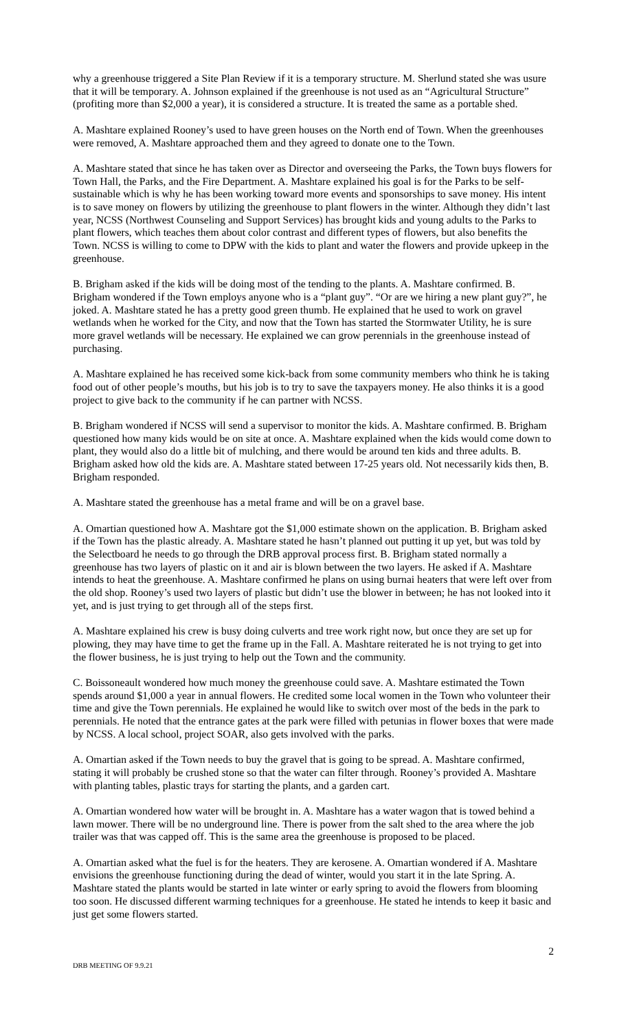why a greenhouse triggered a Site Plan Review if it is a temporary structure. M. Sherlund stated she was usure that it will be temporary. A. Johnson explained if the greenhouse is not used as an “Agricultural Structure” (profiting more than $2,000 a year), it is considered a structure. It is treated the same as a portable shed.
A. Mashtare explained Rooney’s used to have green houses on the North end of Town. When the greenhouses were removed, A. Mashtare approached them and they agreed to donate one to the Town.
A. Mashtare stated that since he has taken over as Director and overseeing the Parks, the Town buys flowers for Town Hall, the Parks, and the Fire Department. A. Mashtare explained his goal is for the Parks to be self-sustainable which is why he has been working toward more events and sponsorships to save money. His intent is to save money on flowers by utilizing the greenhouse to plant flowers in the winter. Although they didn’t last year, NCSS (Northwest Counseling and Support Services) has brought kids and young adults to the Parks to plant flowers, which teaches them about color contrast and different types of flowers, but also benefits the Town. NCSS is willing to come to DPW with the kids to plant and water the flowers and provide upkeep in the greenhouse.
B. Brigham asked if the kids will be doing most of the tending to the plants. A. Mashtare confirmed. B. Brigham wondered if the Town employs anyone who is a “plant guy”. “Or are we hiring a new plant guy?”, he joked. A. Mashtare stated he has a pretty good green thumb. He explained that he used to work on gravel wetlands when he worked for the City, and now that the Town has started the Stormwater Utility, he is sure more gravel wetlands will be necessary. He explained we can grow perennials in the greenhouse instead of purchasing.
A. Mashtare explained he has received some kick-back from some community members who think he is taking food out of other people’s mouths, but his job is to try to save the taxpayers money. He also thinks it is a good project to give back to the community if he can partner with NCSS.
B. Brigham wondered if NCSS will send a supervisor to monitor the kids. A. Mashtare confirmed. B. Brigham questioned how many kids would be on site at once. A. Mashtare explained when the kids would come down to plant, they would also do a little bit of mulching, and there would be around ten kids and three adults. B. Brigham asked how old the kids are. A. Mashtare stated between 17-25 years old. Not necessarily kids then, B. Brigham responded.
A. Mashtare stated the greenhouse has a metal frame and will be on a gravel base.
A. Omartian questioned how A. Mashtare got the $1,000 estimate shown on the application. B. Brigham asked if the Town has the plastic already. A. Mashtare stated he hasn’t planned out putting it up yet, but was told by the Selectboard he needs to go through the DRB approval process first. B. Brigham stated normally a greenhouse has two layers of plastic on it and air is blown between the two layers. He asked if A. Mashtare intends to heat the greenhouse. A. Mashtare confirmed he plans on using burnai heaters that were left over from the old shop. Rooney’s used two layers of plastic but didn’t use the blower in between; he has not looked into it yet, and is just trying to get through all of the steps first.
A. Mashtare explained his crew is busy doing culverts and tree work right now, but once they are set up for plowing, they may have time to get the frame up in the Fall. A. Mashtare reiterated he is not trying to get into the flower business, he is just trying to help out the Town and the community.
C. Boissoneault wondered how much money the greenhouse could save. A. Mashtare estimated the Town spends around $1,000 a year in annual flowers. He credited some local women in the Town who volunteer their time and give the Town perennials. He explained he would like to switch over most of the beds in the park to perennials. He noted that the entrance gates at the park were filled with petunias in flower boxes that were made by NCSS. A local school, project SOAR, also gets involved with the parks.
A. Omartian asked if the Town needs to buy the gravel that is going to be spread. A. Mashtare confirmed, stating it will probably be crushed stone so that the water can filter through. Rooney’s provided A. Mashtare with planting tables, plastic trays for starting the plants, and a garden cart.
A. Omartian wondered how water will be brought in. A. Mashtare has a water wagon that is towed behind a lawn mower. There will be no underground line. There is power from the salt shed to the area where the job trailer was that was capped off. This is the same area the greenhouse is proposed to be placed.
A. Omartian asked what the fuel is for the heaters. They are kerosene. A. Omartian wondered if A. Mashtare envisions the greenhouse functioning during the dead of winter, would you start it in the late Spring. A. Mashtare stated the plants would be started in late winter or early spring to avoid the flowers from blooming too soon. He discussed different warming techniques for a greenhouse. He stated he intends to keep it basic and just get some flowers started.
2
DRB MEETING OF 9.9.21